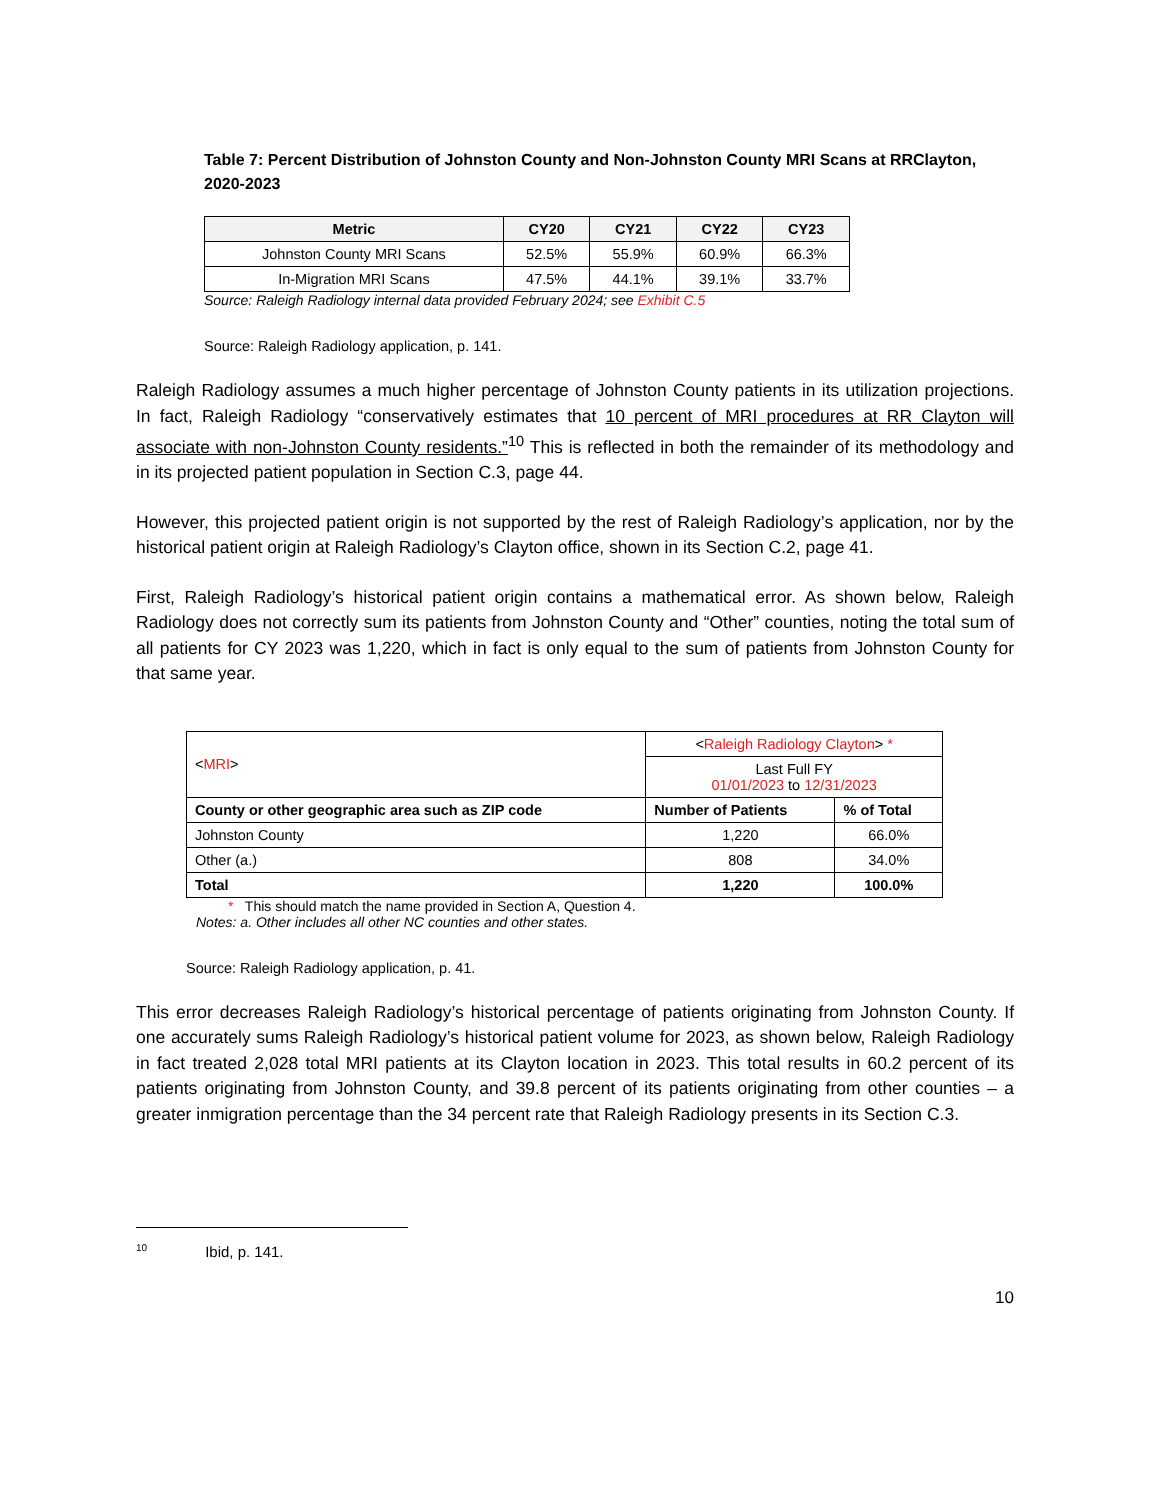Table 7: Percent Distribution of Johnston County and Non-Johnston County MRI Scans at RRClayton, 2020-2023
| Metric | CY20 | CY21 | CY22 | CY23 |
| --- | --- | --- | --- | --- |
| Johnston County MRI Scans | 52.5% | 55.9% | 60.9% | 66.3% |
| In-Migration MRI Scans | 47.5% | 44.1% | 39.1% | 33.7% |
Source: Raleigh Radiology internal data provided February 2024; see Exhibit C.5
Source: Raleigh Radiology application, p. 141.
Raleigh Radiology assumes a much higher percentage of Johnston County patients in its utilization projections. In fact, Raleigh Radiology “conservatively estimates that 10 percent of MRI procedures at RR Clayton will associate with non-Johnston County residents.”<sup>10</sup> This is reflected in both the remainder of its methodology and in its projected patient population in Section C.3, page 44.
However, this projected patient origin is not supported by the rest of Raleigh Radiology’s application, nor by the historical patient origin at Raleigh Radiology’s Clayton office, shown in its Section C.2, page 41.
First, Raleigh Radiology’s historical patient origin contains a mathematical error. As shown below, Raleigh Radiology does not correctly sum its patients from Johnston County and “Other” counties, noting the total sum of all patients for CY 2023 was 1,220, which in fact is only equal to the sum of patients from Johnston County for that same year.
| < MRI > | < Raleigh Radiology Clayton > * | |
| | Last Full FY 01/01/2023 to 12/31/2023 | |
| County or other geographic area such as ZIP code | Number of Patients | % of Total |
| Johnston County | 1,220 | 66.0% |
| Other (a.) | 808 | 34.0% |
| Total | 1,220 | 100.0% |
* This should match the name provided in Section A, Question 4.
Notes: a. Other includes all other NC counties and other states.
Source: Raleigh Radiology application, p. 41.
This error decreases Raleigh Radiology’s historical percentage of patients originating from Johnston County. If one accurately sums Raleigh Radiology’s historical patient volume for 2023, as shown below, Raleigh Radiology in fact treated 2,028 total MRI patients at its Clayton location in 2023. This total results in 60.2 percent of its patients originating from Johnston County, and 39.8 percent of its patients originating from other counties – a greater inmigration percentage than the 34 percent rate that Raleigh Radiology presents in its Section C.3.
<sup>10</sup> Ibid, p. 141.
10